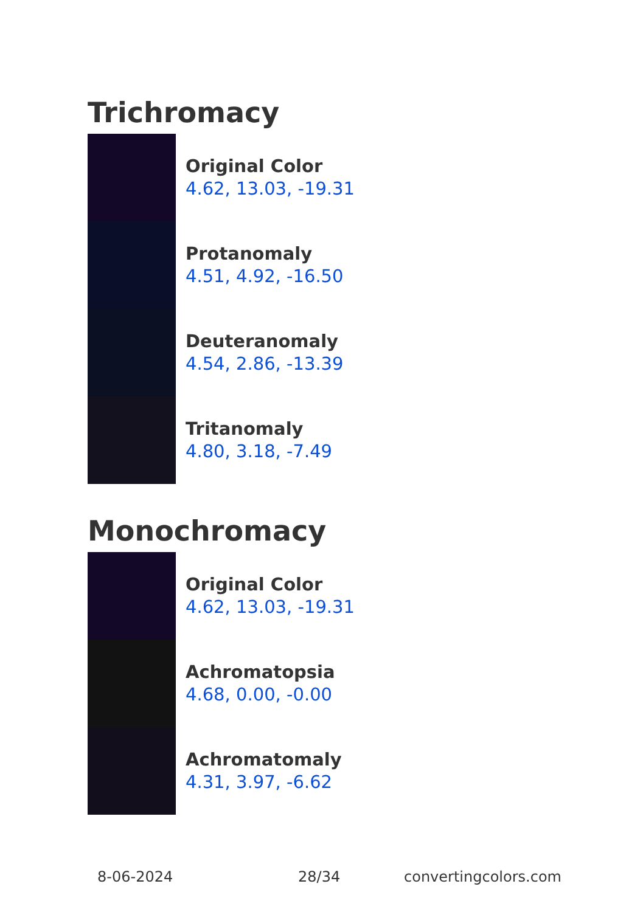Trichromacy
Original Color
4.62, 13.03, -19.31
Protanomaly
4.51, 4.92, -16.50
Deuteranomaly
4.54, 2.86, -13.39
Tritanomaly
4.80, 3.18, -7.49
Monochromacy
Original Color
4.62, 13.03, -19.31
Achromatopsia
4.68, 0.00, -0.00
Achromatomaly
4.31, 3.97, -6.62
8-06-2024 28/34 convertingcolors.com